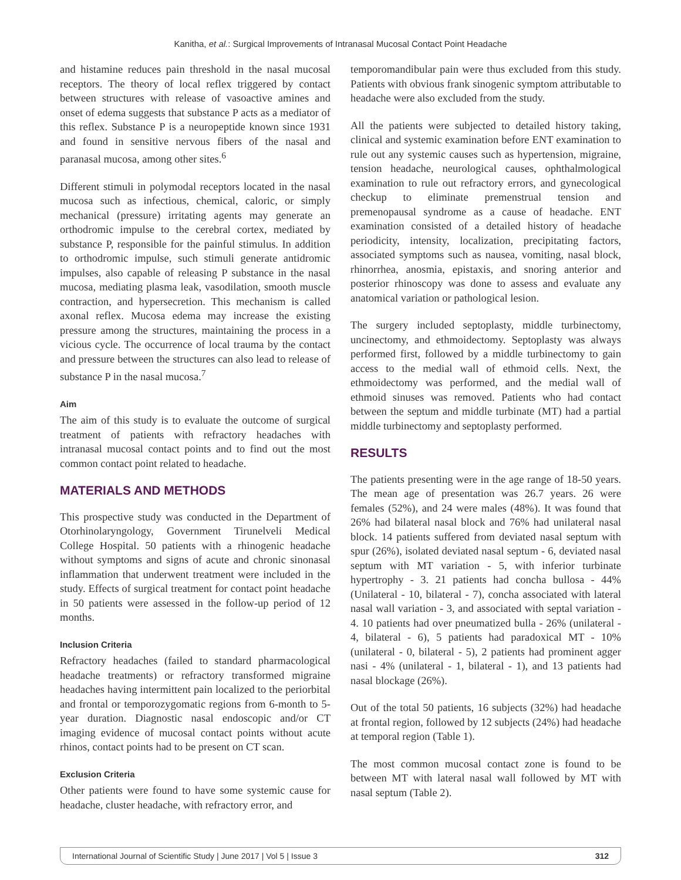Kanitha, et al.: Surgical Improvements of Intranasal Mucosal Contact Point Headache
and histamine reduces pain threshold in the nasal mucosal receptors. The theory of local reflex triggered by contact between structures with release of vasoactive amines and onset of edema suggests that substance P acts as a mediator of this reflex. Substance P is a neuropeptide known since 1931 and found in sensitive nervous fibers of the nasal and paranasal mucosa, among other sites.<sup>6</sup>
Different stimuli in polymodal receptors located in the nasal mucosa such as infectious, chemical, caloric, or simply mechanical (pressure) irritating agents may generate an orthodromic impulse to the cerebral cortex, mediated by substance P, responsible for the painful stimulus. In addition to orthodromic impulse, such stimuli generate antidromic impulses, also capable of releasing P substance in the nasal mucosa, mediating plasma leak, vasodilation, smooth muscle contraction, and hypersecretion. This mechanism is called axonal reflex. Mucosa edema may increase the existing pressure among the structures, maintaining the process in a vicious cycle. The occurrence of local trauma by the contact and pressure between the structures can also lead to release of substance P in the nasal mucosa.<sup>7</sup>
Aim
The aim of this study is to evaluate the outcome of surgical treatment of patients with refractory headaches with intranasal mucosal contact points and to find out the most common contact point related to headache.
MATERIALS AND METHODS
This prospective study was conducted in the Department of Otorhinolaryngology, Government Tirunelveli Medical College Hospital. 50 patients with a rhinogenic headache without symptoms and signs of acute and chronic sinonasal inflammation that underwent treatment were included in the study. Effects of surgical treatment for contact point headache in 50 patients were assessed in the follow-up period of 12 months.
Inclusion Criteria
Refractory headaches (failed to standard pharmacological headache treatments) or refractory transformed migraine headaches having intermittent pain localized to the periorbital and frontal or temporozygomatic regions from 6-month to 5-year duration. Diagnostic nasal endoscopic and/or CT imaging evidence of mucosal contact points without acute rhinos, contact points had to be present on CT scan.
Exclusion Criteria
Other patients were found to have some systemic cause for headache, cluster headache, with refractory error, and
temporomandibular pain were thus excluded from this study. Patients with obvious frank sinogenic symptom attributable to headache were also excluded from the study.
All the patients were subjected to detailed history taking, clinical and systemic examination before ENT examination to rule out any systemic causes such as hypertension, migraine, tension headache, neurological causes, ophthalmological examination to rule out refractory errors, and gynecological checkup to eliminate premenstrual tension and premenopausal syndrome as a cause of headache. ENT examination consisted of a detailed history of headache periodicity, intensity, localization, precipitating factors, associated symptoms such as nausea, vomiting, nasal block, rhinorrhea, anosmia, epistaxis, and snoring anterior and posterior rhinoscopy was done to assess and evaluate any anatomical variation or pathological lesion.
The surgery included septoplasty, middle turbinectomy, uncinectomy, and ethmoidectomy. Septoplasty was always performed first, followed by a middle turbinectomy to gain access to the medial wall of ethmoid cells. Next, the ethmoidectomy was performed, and the medial wall of ethmoid sinuses was removed. Patients who had contact between the septum and middle turbinate (MT) had a partial middle turbinectomy and septoplasty performed.
RESULTS
The patients presenting were in the age range of 18-50 years. The mean age of presentation was 26.7 years. 26 were females (52%), and 24 were males (48%). It was found that 26% had bilateral nasal block and 76% had unilateral nasal block. 14 patients suffered from deviated nasal septum with spur (26%), isolated deviated nasal septum - 6, deviated nasal septum with MT variation - 5, with inferior turbinate hypertrophy - 3. 21 patients had concha bullosa - 44% (Unilateral - 10, bilateral - 7), concha associated with lateral nasal wall variation - 3, and associated with septal variation - 4. 10 patients had over pneumatized bulla - 26% (unilateral - 4, bilateral - 6), 5 patients had paradoxical MT - 10% (unilateral - 0, bilateral - 5), 2 patients had prominent agger nasi - 4% (unilateral - 1, bilateral - 1), and 13 patients had nasal blockage (26%).
Out of the total 50 patients, 16 subjects (32%) had headache at frontal region, followed by 12 subjects (24%) had headache at temporal region (Table 1).
The most common mucosal contact zone is found to be between MT with lateral nasal wall followed by MT with nasal septum (Table 2).
International Journal of Scientific Study | June 2017 | Vol 5 | Issue 3 312